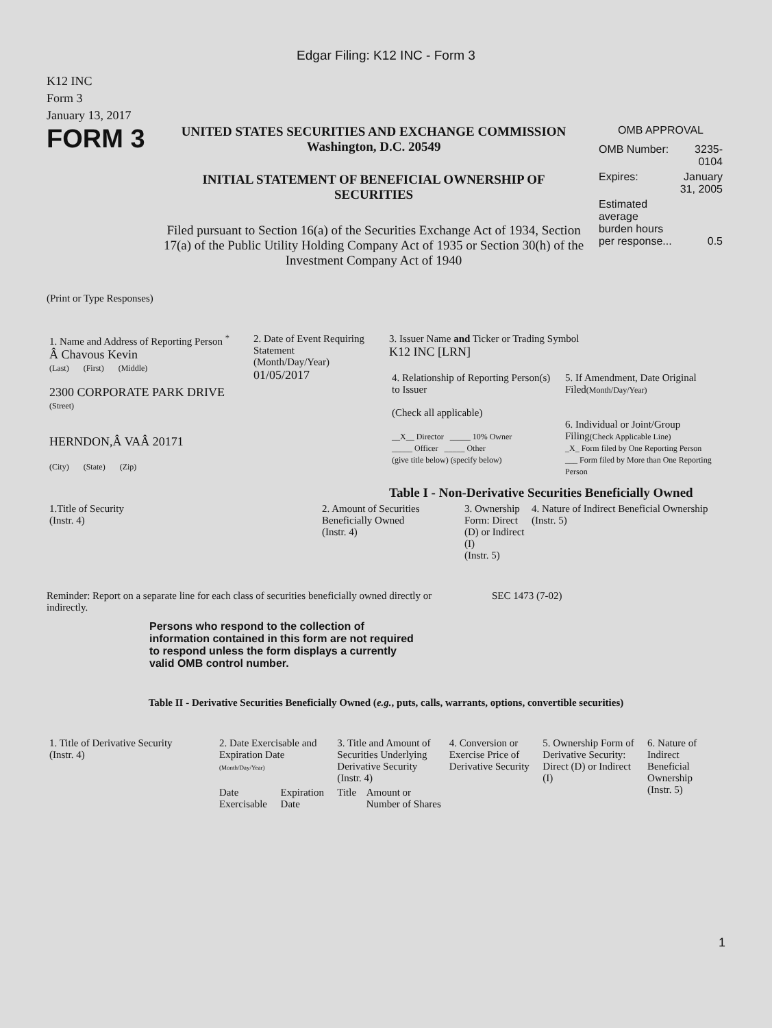Edgar Filing: K12 INC - Form 3
K12 INC
Form 3
January 13, 2017
FORM 3
UNITED STATES SECURITIES AND EXCHANGE COMMISSION
Washington, D.C. 20549
INITIAL STATEMENT OF BENEFICIAL OWNERSHIP OF SECURITIES
Filed pursuant to Section 16(a) of the Securities Exchange Act of 1934, Section 17(a) of the Public Utility Holding Company Act of 1935 or Section 30(h) of the Investment Company Act of 1940
OMB APPROVAL
| OMB Number: | 3235-0104 |
| Expires: | January 31, 2005 |
| Estimated average burden hours per response... | 0.5 |
(Print or Type Responses)
| 1. Name and Address of Reporting Person <sup>*</sup> Â Chavous Kevin (Last) (First) (Middle) 2300 CORPORATE PARK DRIVE (Street) HERNDON,Â VAÂ 20171 (City) (State) (Zip) | 2. Date of Event Requiring Statement (Month/Day/Year) 01/05/2017 | 3. Issuer Name and Ticker or Trading Symbol K12 INC [LRN] / 4. Relationship of Reporting Person(s) to Issuer (Check all applicable) __X__ Director _____ 10% Owner _____ Officer _____ Other (give title below) (specify below) / 5. If Amendment, Date Original Filed (Month/Day/Year) 6. Individual or Joint/Group Filing (Check Applicable Line) _X_ Form filed by One Reporting Person ___ Form filed by More than One Reporting Person / Table I - Non-Derivative Securities Beneficially Owned |
| 1.Title of Security (Instr. 4) | 2. Amount of Securities Beneficially Owned (Instr. 4) | 3. Ownership Form: Direct (D) or Indirect (I) (Instr. 5) | 4. Nature of Indirect Beneficial Ownership (Instr. 5) |
| --- | --- | --- | --- |
Reminder: Report on a separate line for each class of securities beneficially owned directly or indirectly.
SEC 1473 (7-02)
Persons who respond to the collection of information contained in this form are not required to respond unless the form displays a currently valid OMB control number.
Table II - Derivative Securities Beneficially Owned (e.g., puts, calls, warrants, options, convertible securities)
| 1. Title of Derivative Security (Instr. 4) | 2. Date Exercisable and Expiration Date (Month/Day/Year) | | 3. Title and Amount of Securities Underlying Derivative Security (Instr. 4) | | 4. Conversion or Exercise Price of Derivative Security | 5. Ownership Form of Derivative Security: Direct (D) or Indirect (I) | 6. Nature of Indirect Beneficial Ownership (Instr. 5) |
| --- | --- | --- | --- | --- | --- | --- | --- |
| | Date Exercisable | Expiration Date | Title | Amount or Number of Shares | | | |
1